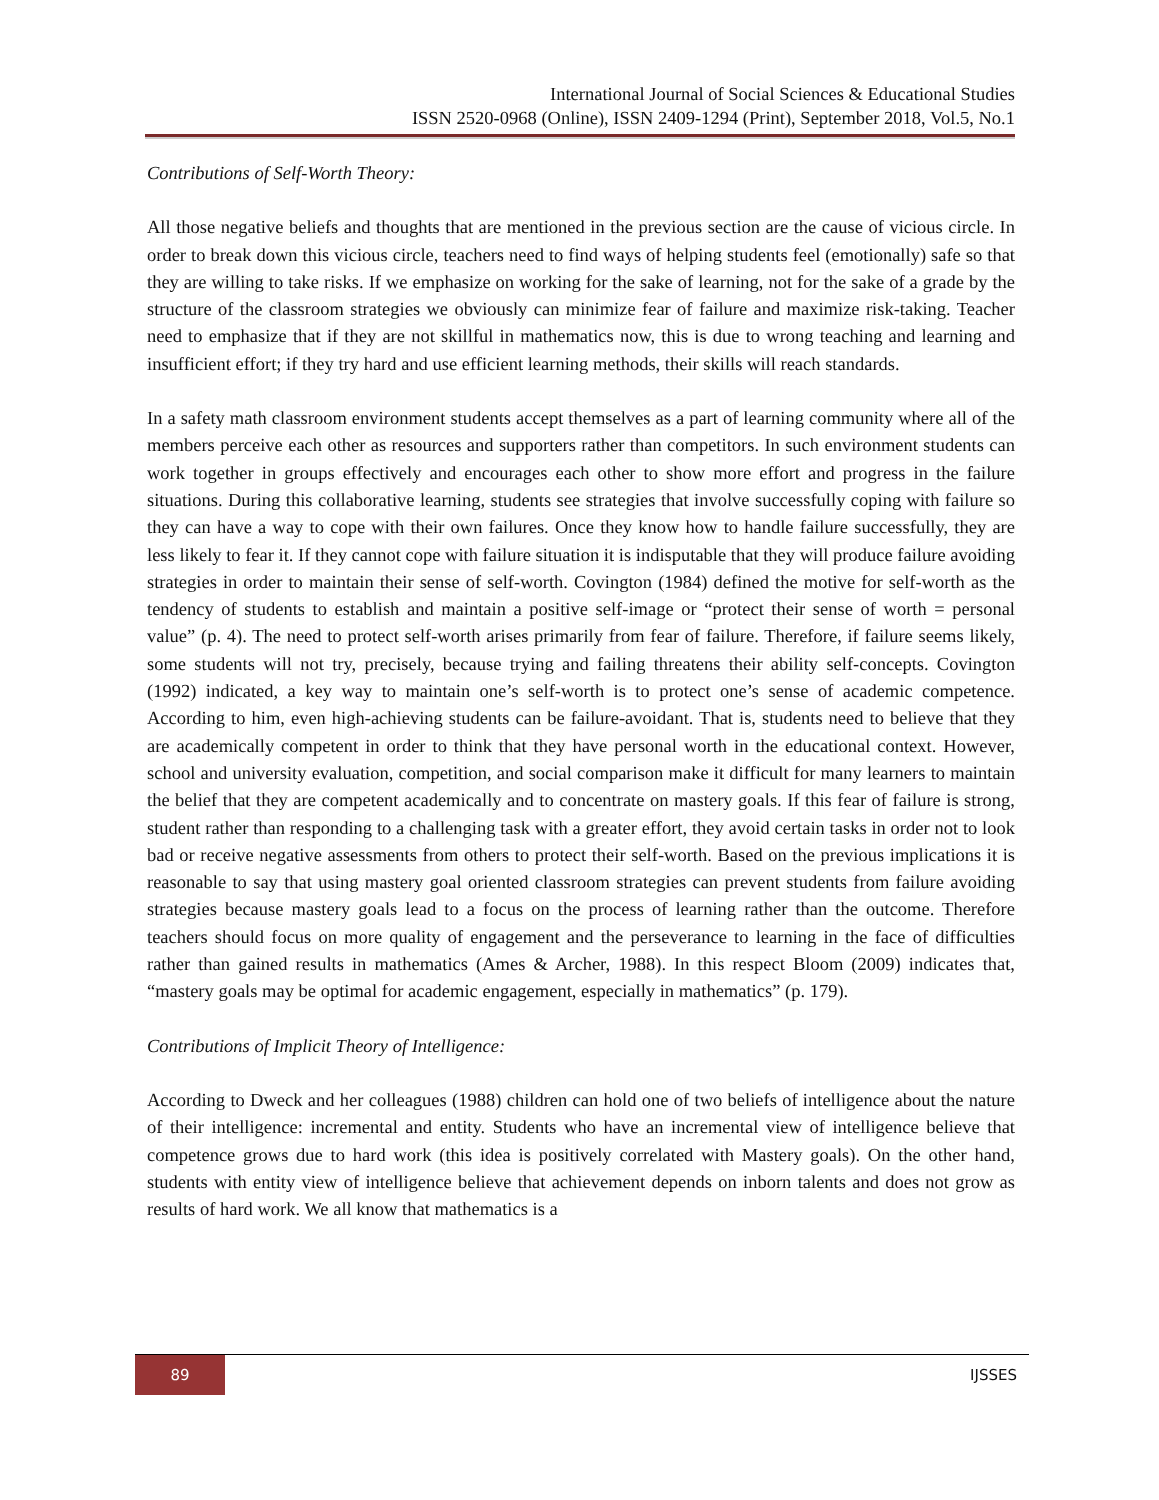International Journal of Social Sciences & Educational Studies
ISSN 2520-0968 (Online), ISSN 2409-1294 (Print), September 2018, Vol.5, No.1
Contributions of Self-Worth Theory:
All those negative beliefs and thoughts that are mentioned in the previous section are the cause of vicious circle. In order to break down this vicious circle, teachers need to find ways of helping students feel (emotionally) safe so that they are willing to take risks. If we emphasize on working for the sake of learning, not for the sake of a grade by the structure of the classroom strategies we obviously can minimize fear of failure and maximize risk-taking. Teacher need to emphasize that if they are not skillful in mathematics now, this is due to wrong teaching and learning and insufficient effort; if they try hard and use efficient learning methods, their skills will reach standards.
In a safety math classroom environment students accept themselves as a part of learning community where all of the members perceive each other as resources and supporters rather than competitors. In such environment students can work together in groups effectively and encourages each other to show more effort and progress in the failure situations. During this collaborative learning, students see strategies that involve successfully coping with failure so they can have a way to cope with their own failures. Once they know how to handle failure successfully, they are less likely to fear it. If they cannot cope with failure situation it is indisputable that they will produce failure avoiding strategies in order to maintain their sense of self-worth. Covington (1984) defined the motive for self-worth as the tendency of students to establish and maintain a positive self-image or “protect their sense of worth = personal value” (p. 4). The need to protect self-worth arises primarily from fear of failure. Therefore, if failure seems likely, some students will not try, precisely, because trying and failing threatens their ability self-concepts. Covington (1992) indicated, a key way to maintain one’s self-worth is to protect one’s sense of academic competence. According to him, even high-achieving students can be failure-avoidant. That is, students need to believe that they are academically competent in order to think that they have personal worth in the educational context. However, school and university evaluation, competition, and social comparison make it difficult for many learners to maintain the belief that they are competent academically and to concentrate on mastery goals. If this fear of failure is strong, student rather than responding to a challenging task with a greater effort, they avoid certain tasks in order not to look bad or receive negative assessments from others to protect their self-worth. Based on the previous implications it is reasonable to say that using mastery goal oriented classroom strategies can prevent students from failure avoiding strategies because mastery goals lead to a focus on the process of learning rather than the outcome. Therefore teachers should focus on more quality of engagement and the perseverance to learning in the face of difficulties rather than gained results in mathematics (Ames & Archer, 1988). In this respect Bloom (2009) indicates that, “mastery goals may be optimal for academic engagement, especially in mathematics” (p. 179).
Contributions of Implicit Theory of Intelligence:
According to Dweck and her colleagues (1988) children can hold one of two beliefs of intelligence about the nature of their intelligence: incremental and entity. Students who have an incremental view of intelligence believe that competence grows due to hard work (this idea is positively correlated with Mastery goals). On the other hand, students with entity view of intelligence believe that achievement depends on inborn talents and does not grow as results of hard work. We all know that mathematics is a
89
IJSSES